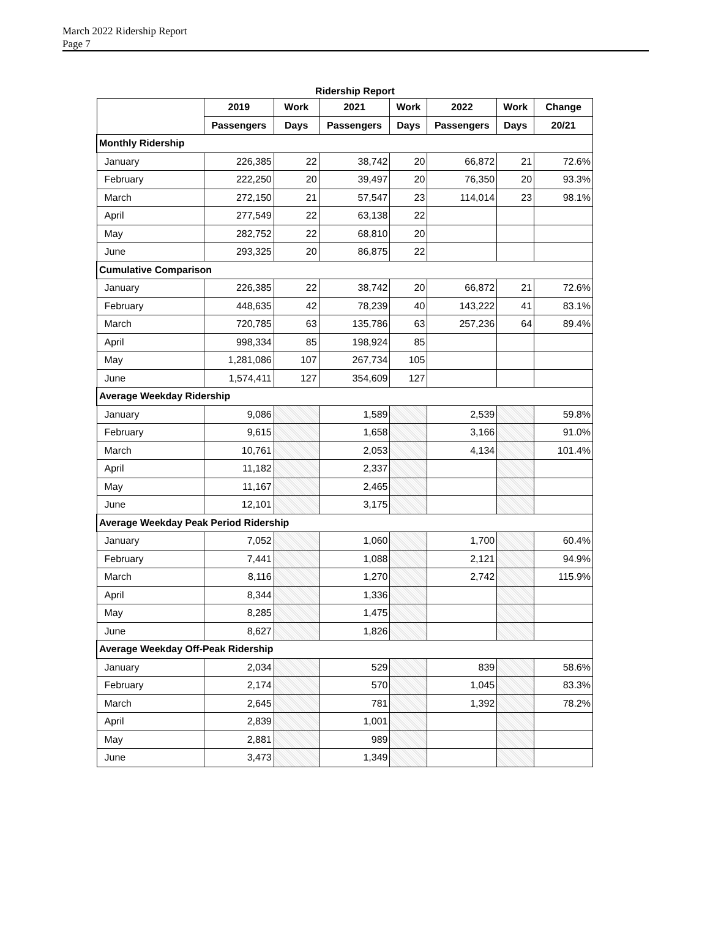March 2022 Ridership Report
Page 7
Ridership Report
| | 2019 | Work | 2021 | Work | 2022 | Work | Change |
| --- | --- | --- | --- | --- | --- | --- | --- |
| | Passengers | Days | Passengers | Days | Passengers | Days | 20/21 |
| Monthly Ridership | | | | | | | |
| January | 226,385 | 22 | 38,742 | 20 | 66,872 | 21 | 72.6% |
| February | 222,250 | 20 | 39,497 | 20 | 76,350 | 20 | 93.3% |
| March | 272,150 | 21 | 57,547 | 23 | 114,014 | 23 | 98.1% |
| April | 277,549 | 22 | 63,138 | 22 | | | |
| May | 282,752 | 22 | 68,810 | 20 | | | |
| June | 293,325 | 20 | 86,875 | 22 | | | |
| Cumulative Comparison | | | | | | | |
| January | 226,385 | 22 | 38,742 | 20 | 66,872 | 21 | 72.6% |
| February | 448,635 | 42 | 78,239 | 40 | 143,222 | 41 | 83.1% |
| March | 720,785 | 63 | 135,786 | 63 | 257,236 | 64 | 89.4% |
| April | 998,334 | 85 | 198,924 | 85 | | | |
| May | 1,281,086 | 107 | 267,734 | 105 | | | |
| June | 1,574,411 | 127 | 354,609 | 127 | | | |
| Average Weekday Ridership | | | | | | | |
| January | 9,086 | | 1,589 | | 2,539 | | 59.8% |
| February | 9,615 | | 1,658 | | 3,166 | | 91.0% |
| March | 10,761 | | 2,053 | | 4,134 | | 101.4% |
| April | 11,182 | | 2,337 | | | | |
| May | 11,167 | | 2,465 | | | | |
| June | 12,101 | | 3,175 | | | | |
| Average Weekday Peak Period Ridership | | | | | | | |
| January | 7,052 | | 1,060 | | 1,700 | | 60.4% |
| February | 7,441 | | 1,088 | | 2,121 | | 94.9% |
| March | 8,116 | | 1,270 | | 2,742 | | 115.9% |
| April | 8,344 | | 1,336 | | | | |
| May | 8,285 | | 1,475 | | | | |
| June | 8,627 | | 1,826 | | | | |
| Average Weekday Off-Peak Ridership | | | | | | | |
| January | 2,034 | | 529 | | 839 | | 58.6% |
| February | 2,174 | | 570 | | 1,045 | | 83.3% |
| March | 2,645 | | 781 | | 1,392 | | 78.2% |
| April | 2,839 | | 1,001 | | | | |
| May | 2,881 | | 989 | | | | |
| June | 3,473 | | 1,349 | | | | |